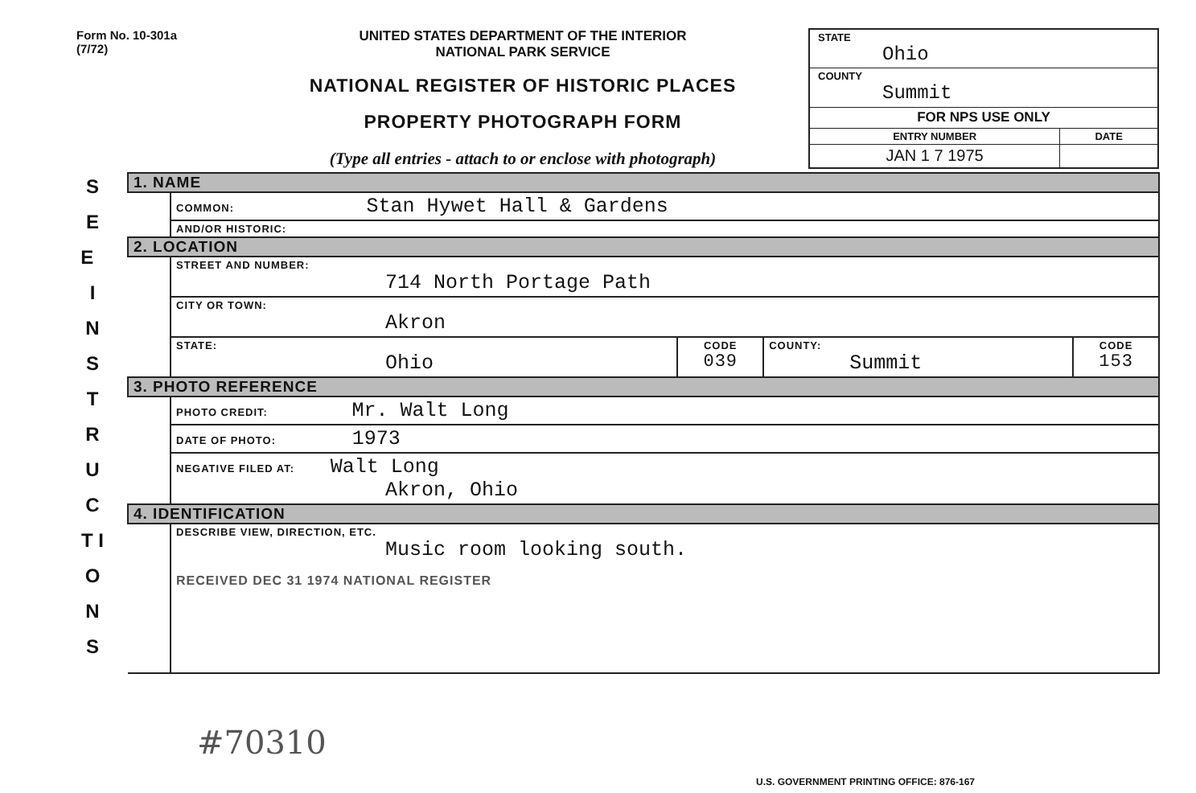Form No. 10-301a
(7/72)
UNITED STATES DEPARTMENT OF THE INTERIOR
NATIONAL PARK SERVICE
NATIONAL REGISTER OF HISTORIC PLACES
PROPERTY PHOTOGRAPH FORM
(Type all entries - attach to or enclose with photograph)
| STATE Ohio | |
| COUNTY Summit | |
| FOR NPS USE ONLY | |
| ENTRY NUMBER | DATE |
| JAN 1 7 1975 | |
S E E I N S T R U C T I O N S
| 1. NAME | | | | |
| | COMMON: Stan Hywet Hall & Gardens | | | |
| | AND/OR HISTORIC: | | | |
| 2. LOCATION | | | | |
| | STREET AND NUMBER: 714 North Portage Path | | | |
| | CITY OR TOWN: Akron | | | |
| | STATE: Ohio | CODE 039 | COUNTY: Summit | CODE 153 |
| 3. PHOTO REFERENCE | | | | |
| | PHOTO CREDIT: Mr. Walt Long | | | |
| | DATE OF PHOTO: 1973 | | | |
| | NEGATIVE FILED AT: Walt Long Akron, Ohio | | | |
| 4. IDENTIFICATION | | | | |
| | DESCRIBE VIEW, DIRECTION, ETC. Music room looking south. RECEIVED DEC 31 1974 NATIONAL REGISTER | | | |
#70310
U.S. GOVERNMENT PRINTING OFFICE: 876-167